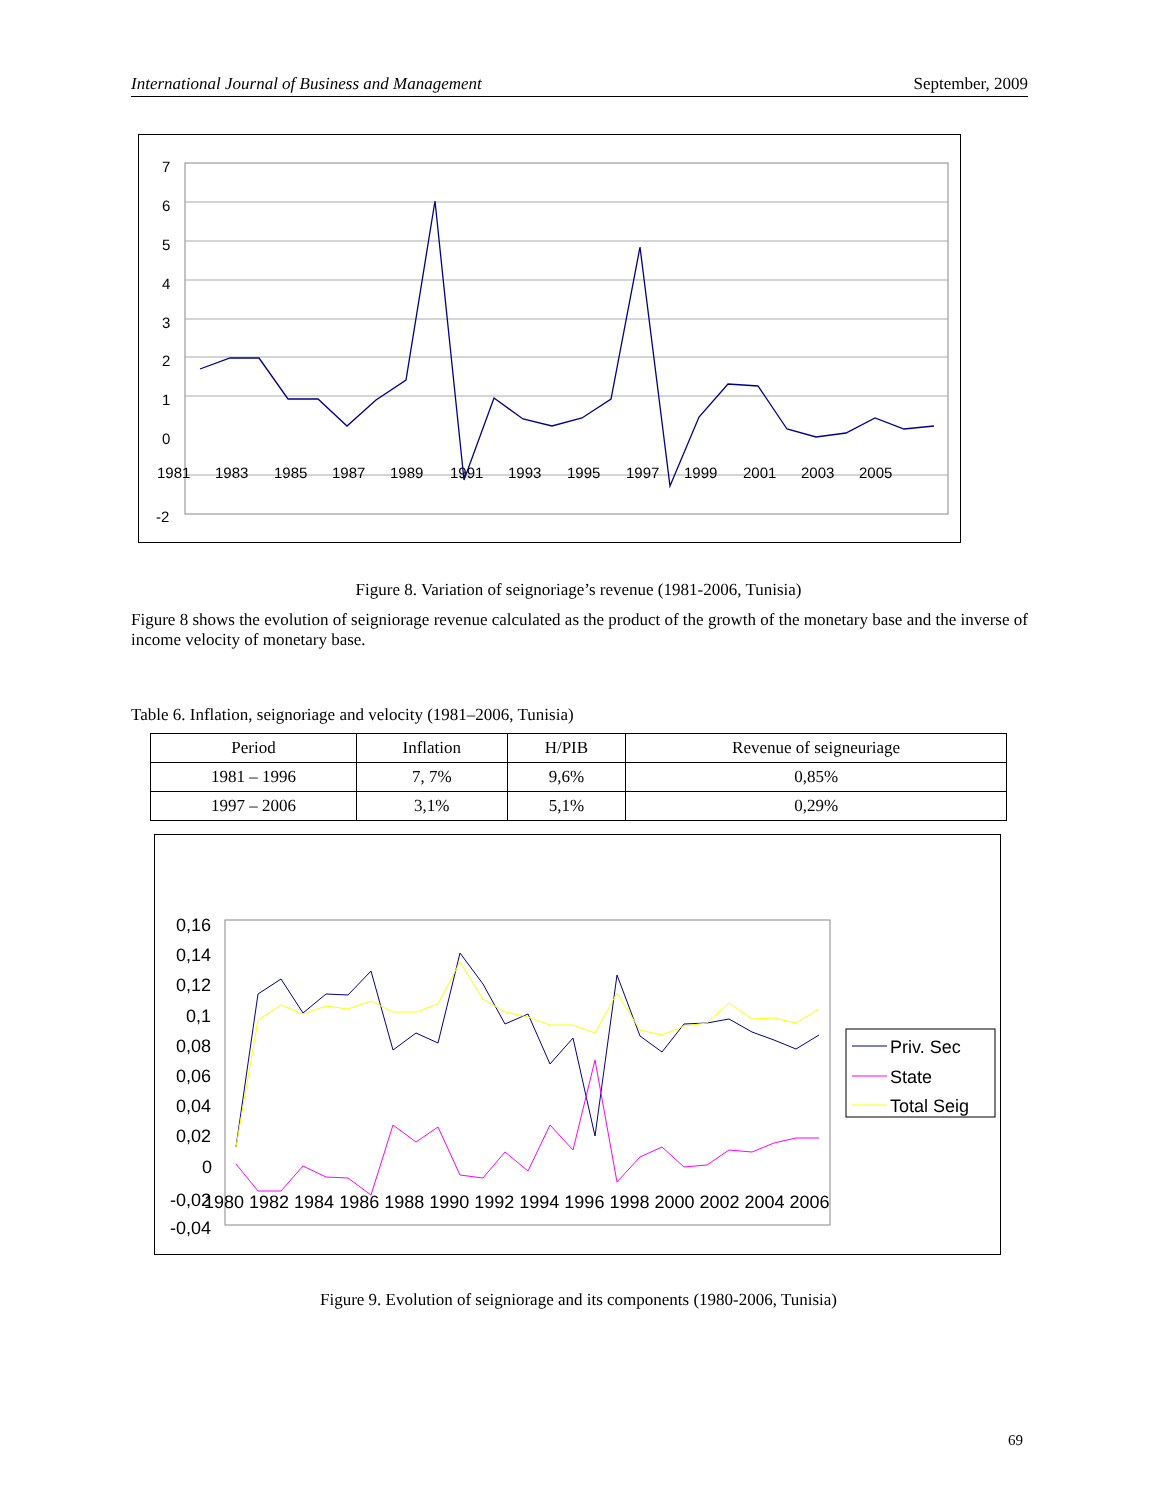International Journal of Business and Management September, 2009
7
6
5
4
3
2
1
0
-2
1981
1983
1985
1987
1989
1991
1993
1995
1997
1999
2001
2003
2005
Figure 8. Variation of seignoriage’s revenue (1981-2006, Tunisia)
Figure 8 shows the evolution of seigniorage revenue calculated as the product of the growth of the monetary base and the inverse of income velocity of monetary base.
Table 6. Inflation, seignoriage and velocity (1981–2006, Tunisia)
| Period | Inflation | H/PIB | Revenue of seigneuriage |
| --- | --- | --- | --- |
| 1981 – 1996 | 7, 7% | 9,6% | 0,85% |
| 1997 – 2006 | 3,1% | 5,1% | 0,29% |
0,16
0,14
0,12
0,1
0,08
0,06
0,04
0,02
0
-0,04
-0,02
1980 1982 1984 1986 1988 1990 1992 1994 1996 1998 2000 2002 2004 2006
Priv. Sec
State
Total Seig
Figure 9. Evolution of seigniorage and its components (1980-2006, Tunisia)
69